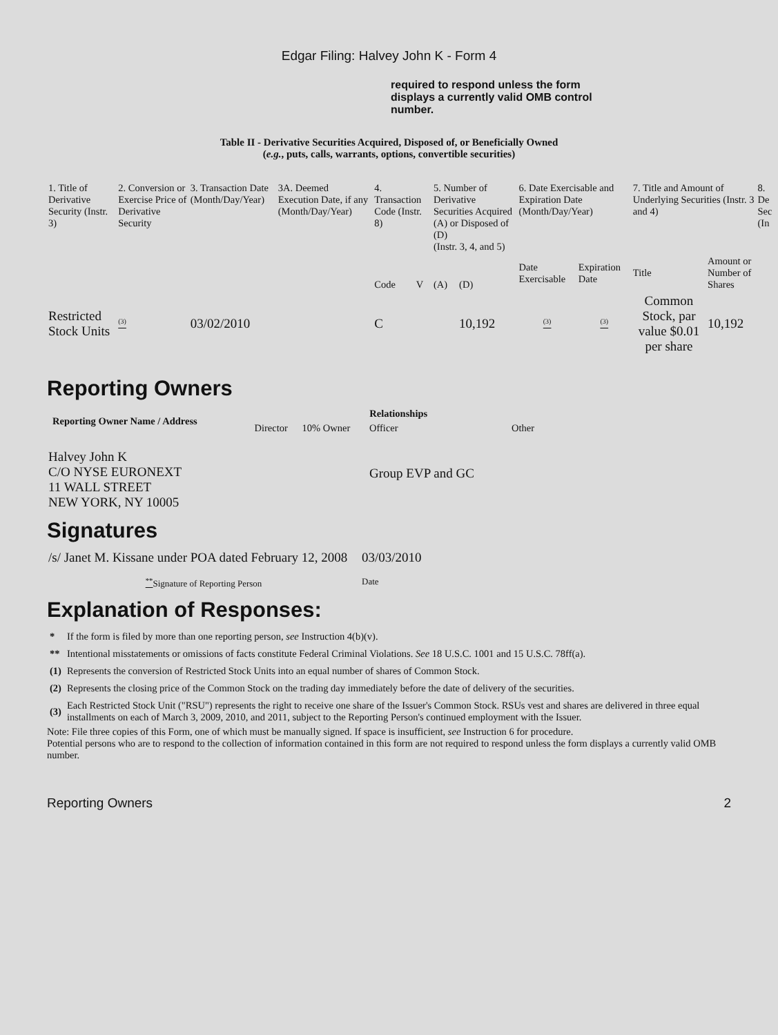Edgar Filing: Halvey John K - Form 4
required to respond unless the form displays a currently valid OMB control number.
Table II - Derivative Securities Acquired, Disposed of, or Beneficially Owned
(e.g., puts, calls, warrants, options, convertible securities)
| 1. Title of Derivative Security (Instr. 3) | 2. Conversion or Exercise Price of Derivative Security | 3. Transaction Date (Month/Day/Year) | 3A. Deemed Execution Date, if any (Month/Day/Year) | 4. Transaction Code (Instr. 8) | | 5. Number of Derivative Securities Acquired (A) or Disposed of (D) (Instr. 3, 4, and 5) | | 6. Date Exercisable and Expiration Date (Month/Day/Year) | | 7. Title and Amount of Underlying Securities (Instr. 3 and 4) | | 8. De Sec (In |
| | | | | Code | V | (A) | (D) | Date Exercisable | Expiration Date | Title | Amount or Number of Shares | |
| Restricted Stock Units | <sup>(3)</sup> | 03/02/2010 | | C | | | 10,192 | <sup>(3)</sup> | <sup>(3)</sup> | Common Stock, par value $0.01 per share | 10,192 | |
Reporting Owners
| Reporting Owner Name / Address | Relationships | | | |
| --- | --- | --- | --- | --- |
| | Director | 10% Owner | Officer | Other |
| Halvey John K C/O NYSE EURONEXT 11 WALL STREET NEW YORK, NY 10005 | | | Group EVP and GC | |
Signatures
| /s/ Janet M. Kissane under POA dated February 12, 2008 | 03/03/2010 |
| <sup>**</sup> Signature of Reporting Person | Date |
Explanation of Responses:
| * | If the form is filed by more than one reporting person, see Instruction 4(b)(v). |
| ** | Intentional misstatements or omissions of facts constitute Federal Criminal Violations. See 18 U.S.C. 1001 and 15 U.S.C. 78ff(a). |
| (1) | Represents the conversion of Restricted Stock Units into an equal number of shares of Common Stock. |
| (2) | Represents the closing price of the Common Stock on the trading day immediately before the date of delivery of the securities. |
| (3) | Each Restricted Stock Unit ("RSU") represents the right to receive one share of the Issuer's Common Stock. RSUs vest and shares are delivered in three equal installments on each of March 3, 2009, 2010, and 2011, subject to the Reporting Person's continued employment with the Issuer. |
Note: File three copies of this Form, one of which must be manually signed. If space is insufficient, see Instruction 6 for procedure.
Potential persons who are to respond to the collection of information contained in this form are not required to respond unless the form displays a currently valid OMB number.
Reporting Owners 2